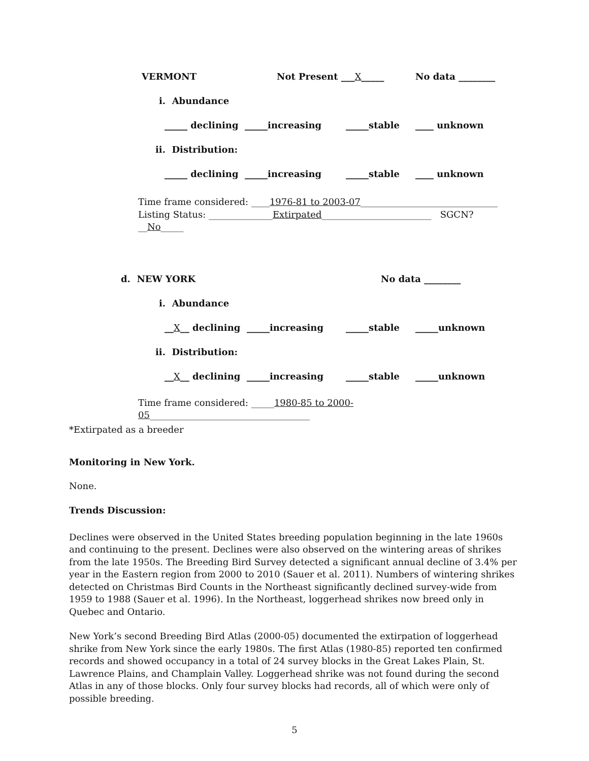VERMONT Not Present ___X_____ No data ________
i. Abundance
_____ declining _____increasing _____stable ____ unknown
ii. Distribution:
_____ declining _____increasing _____stable ____ unknown
Time frame considered: ____1976-81 to 2003-07______________________________
Listing Status: ______________Extirpated________________________ SGCN? __No_____
d. NEW YORK No data ________
i. Abundance
__X__ declining _____increasing _____stable _____unknown
ii. Distribution:
__X__ declining _____increasing _____stable _____unknown
Time frame considered: _____1980-85 to 2000-05___________________________________
*Extirpated as a breeder
Monitoring in New York.
None.
Trends Discussion:
Declines were observed in the United States breeding population beginning in the late 1960s and continuing to the present. Declines were also observed on the wintering areas of shrikes from the late 1950s. The Breeding Bird Survey detected a significant annual decline of 3.4% per year in the Eastern region from 2000 to 2010 (Sauer et al. 2011). Numbers of wintering shrikes detected on Christmas Bird Counts in the Northeast significantly declined survey-wide from 1959 to 1988 (Sauer et al. 1996). In the Northeast, loggerhead shrikes now breed only in Quebec and Ontario.
New York’s second Breeding Bird Atlas (2000-05) documented the extirpation of loggerhead shrike from New York since the early 1980s. The first Atlas (1980-85) reported ten confirmed records and showed occupancy in a total of 24 survey blocks in the Great Lakes Plain, St. Lawrence Plains, and Champlain Valley. Loggerhead shrike was not found during the second Atlas in any of those blocks. Only four survey blocks had records, all of which were only of possible breeding.
5